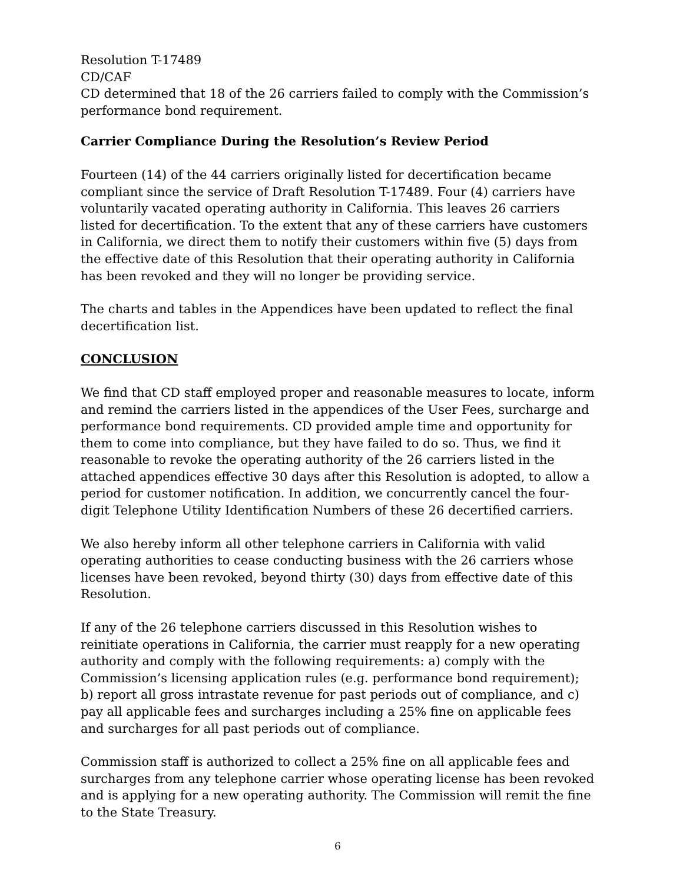Resolution T-17489
CD/CAF
CD determined that 18 of the 26 carriers failed to comply with the Commission’s performance bond requirement.
Carrier Compliance During the Resolution’s Review Period
Fourteen (14) of the 44 carriers originally listed for decertification became compliant since the service of Draft Resolution T-17489. Four (4) carriers have voluntarily vacated operating authority in California. This leaves 26 carriers listed for decertification. To the extent that any of these carriers have customers in California, we direct them to notify their customers within five (5) days from the effective date of this Resolution that their operating authority in California has been revoked and they will no longer be providing service.
The charts and tables in the Appendices have been updated to reflect the final decertification list.
CONCLUSION
We find that CD staff employed proper and reasonable measures to locate, inform and remind the carriers listed in the appendices of the User Fees, surcharge and performance bond requirements. CD provided ample time and opportunity for them to come into compliance, but they have failed to do so. Thus, we find it reasonable to revoke the operating authority of the 26 carriers listed in the attached appendices effective 30 days after this Resolution is adopted, to allow a period for customer notification. In addition, we concurrently cancel the four-digit Telephone Utility Identification Numbers of these 26 decertified carriers.
We also hereby inform all other telephone carriers in California with valid operating authorities to cease conducting business with the 26 carriers whose licenses have been revoked, beyond thirty (30) days from effective date of this Resolution.
If any of the 26 telephone carriers discussed in this Resolution wishes to reinitiate operations in California, the carrier must reapply for a new operating authority and comply with the following requirements: a) comply with the Commission’s licensing application rules (e.g. performance bond requirement); b) report all gross intrastate revenue for past periods out of compliance, and c) pay all applicable fees and surcharges including a 25% fine on applicable fees and surcharges for all past periods out of compliance.
Commission staff is authorized to collect a 25% fine on all applicable fees and surcharges from any telephone carrier whose operating license has been revoked and is applying for a new operating authority. The Commission will remit the fine to the State Treasury.
6